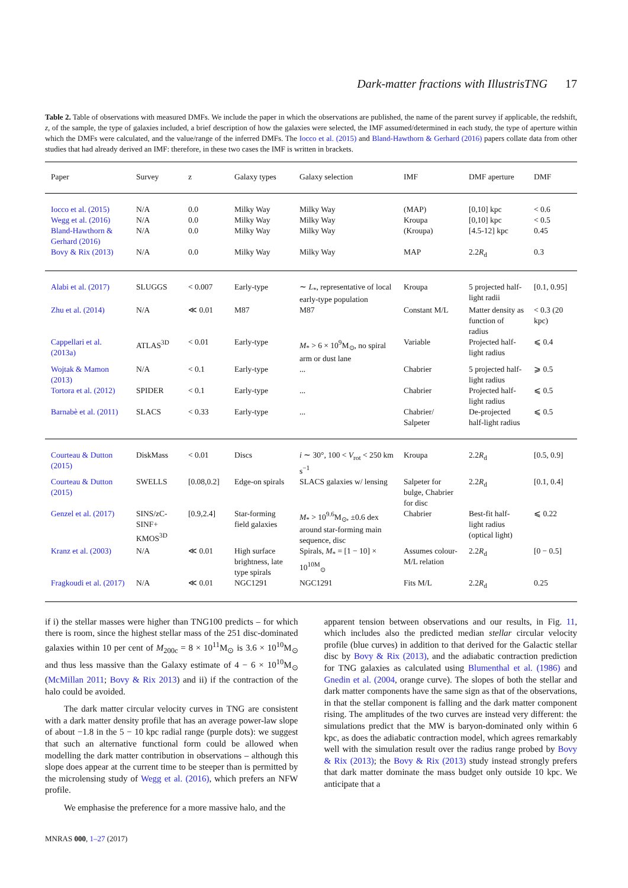Dark-matter fractions with IllustrisTNG 17
Table 2. Table of observations with measured DMFs. We include the paper in which the observations are published, the name of the parent survey if applicable, the redshift, z, of the sample, the type of galaxies included, a brief description of how the galaxies were selected, the IMF assumed/determined in each study, the type of aperture within which the DMFs were calculated, and the value/range of the inferred DMFs. The Iocco et al. (2015) and Bland-Hawthorn & Gerhard (2016) papers collate data from other studies that had already derived an IMF: therefore, in these two cases the IMF is written in brackets.
| Paper | Survey | z | Galaxy types | Galaxy selection | IMF | DMF aperture | DMF |
| --- | --- | --- | --- | --- | --- | --- | --- |
| Iocco et al. (2015) | N/A | 0.0 | Milky Way | Milky Way | (MAP) | [0,10] kpc | < 0.6 |
| Wegg et al. (2016) | N/A | 0.0 | Milky Way | Milky Way | Kroupa | [0,10] kpc | < 0.5 |
| Bland-Hawthorn & Gerhard (2016) | N/A | 0.0 | Milky Way | Milky Way | (Kroupa) | [4.5-12] kpc | 0.45 |
| Bovy & Rix (2013) | N/A | 0.0 | Milky Way | Milky Way | MAP | 2.2 R<sub>d</sub> | 0.3 |
| Alabi et al. (2017) | SLUGGS | < 0.007 | Early-type | ∼ L<sub>*</sub>, representative of local early-type population | Kroupa | 5 projected half-light radii | [0.1, 0.95] |
| Zhu et al. (2014) | N/A | ≪ 0.01 | M87 | M87 | Constant M/L | Matter density as function of radius | < 0.3 (20 kpc) |
| Cappellari et al. (2013a) | ATLAS<sup>3D</sup> | < 0.01 | Early-type | M<sub>*</sub> > 6 × 10<sup>9</sup>M<sub>⊙</sub>, no spiral arm or dust lane | Variable | Projected half-light radius | ⩽ 0.4 |
| Wojtak & Mamon (2013) | N/A | < 0.1 | Early-type | ... | Chabrier | 5 projected half-light radius | ⩾ 0.5 |
| Tortora et al. (2012) | SPIDER | < 0.1 | Early-type | ... | Chabrier | Projected half-light radius | ⩽ 0.5 |
| Barnabè et al. (2011) | SLACS | < 0.33 | Early-type | ... | Chabrier/ Salpeter | De-projected half-light radius | ⩽ 0.5 |
| Courteau & Dutton (2015) | DiskMass | < 0.01 | Discs | i ∼ 30°, 100 < V<sub>rot</sub> < 250 km s<sup>−1</sup> | Kroupa | 2.2 R<sub>d</sub> | [0.5, 0.9] |
| Courteau & Dutton (2015) | SWELLS | [0.08,0.2] | Edge-on spirals | SLACS galaxies w/ lensing | Salpeter for bulge, Chabrier for disc | 2.2 R<sub>d</sub> | [0.1, 0.4] |
| Genzel et al. (2017) | SINS/zC-SINF+ KMOS<sup>3D</sup> | [0.9,2.4] | Star-forming field galaxies | M<sub>*</sub> > 10<sup>9.6</sup>M<sub>⊙</sub>, ±0.6 dex around star-forming main sequence, disc | Chabrier | Best-fit half-light radius (optical light) | ⩽ 0.22 |
| Kranz et al. (2003) | N/A | ≪ 0.01 | High surface brightness, late type spirals | Spirals, M<sub>*</sub> = [1 − 10] × 10<sup>10M</sup><sub>⊙</sub> | Assumes colour-M/L relation | 2.2 R<sub>d</sub> | [0 − 0.5] |
| Fragkoudi et al. (2017) | N/A | ≪ 0.01 | NGC1291 | NGC1291 | Fits M/L | 2.2 R<sub>d</sub> | 0.25 |
if i) the stellar masses were higher than TNG100 predicts – for which there is room, since the highest stellar mass of the 251 disc-dominated galaxies within 10 per cent of M<sub>200c</sub> = 8 × 10<sup>11</sup>M<sub>⊙</sub> is 3.6 × 10<sup>10</sup>M<sub>⊙</sub> and thus less massive than the Galaxy estimate of 4 − 6 × 10<sup>10</sup>M<sub>⊙</sub> (McMillan 2011; Bovy & Rix 2013) and ii) if the contraction of the halo could be avoided.
The dark matter circular velocity curves in TNG are consistent with a dark matter density profile that has an average power-law slope of about −1.8 in the 5 − 10 kpc radial range (purple dots): we suggest that such an alternative functional form could be allowed when modelling the dark matter contribution in observations – although this slope does appear at the current time to be steeper than is permitted by the microlensing study of Wegg et al. (2016), which prefers an NFW profile.
We emphasise the preference for a more massive halo, and the
apparent tension between observations and our results, in Fig. 11, which includes also the predicted median stellar circular velocity profile (blue curves) in addition to that derived for the Galactic stellar disc by Bovy & Rix (2013), and the adiabatic contraction prediction for TNG galaxies as calculated using Blumenthal et al. (1986) and Gnedin et al. (2004, orange curve). The slopes of both the stellar and dark matter components have the same sign as that of the observations, in that the stellar component is falling and the dark matter component rising. The amplitudes of the two curves are instead very different: the simulations predict that the MW is baryon-dominated only within 6 kpc, as does the adiabatic contraction model, which agrees remarkably well with the simulation result over the radius range probed by Bovy & Rix (2013); the Bovy & Rix (2013) study instead strongly prefers that dark matter dominate the mass budget only outside 10 kpc. We anticipate that a
MNRAS 000, 1–27 (2017)